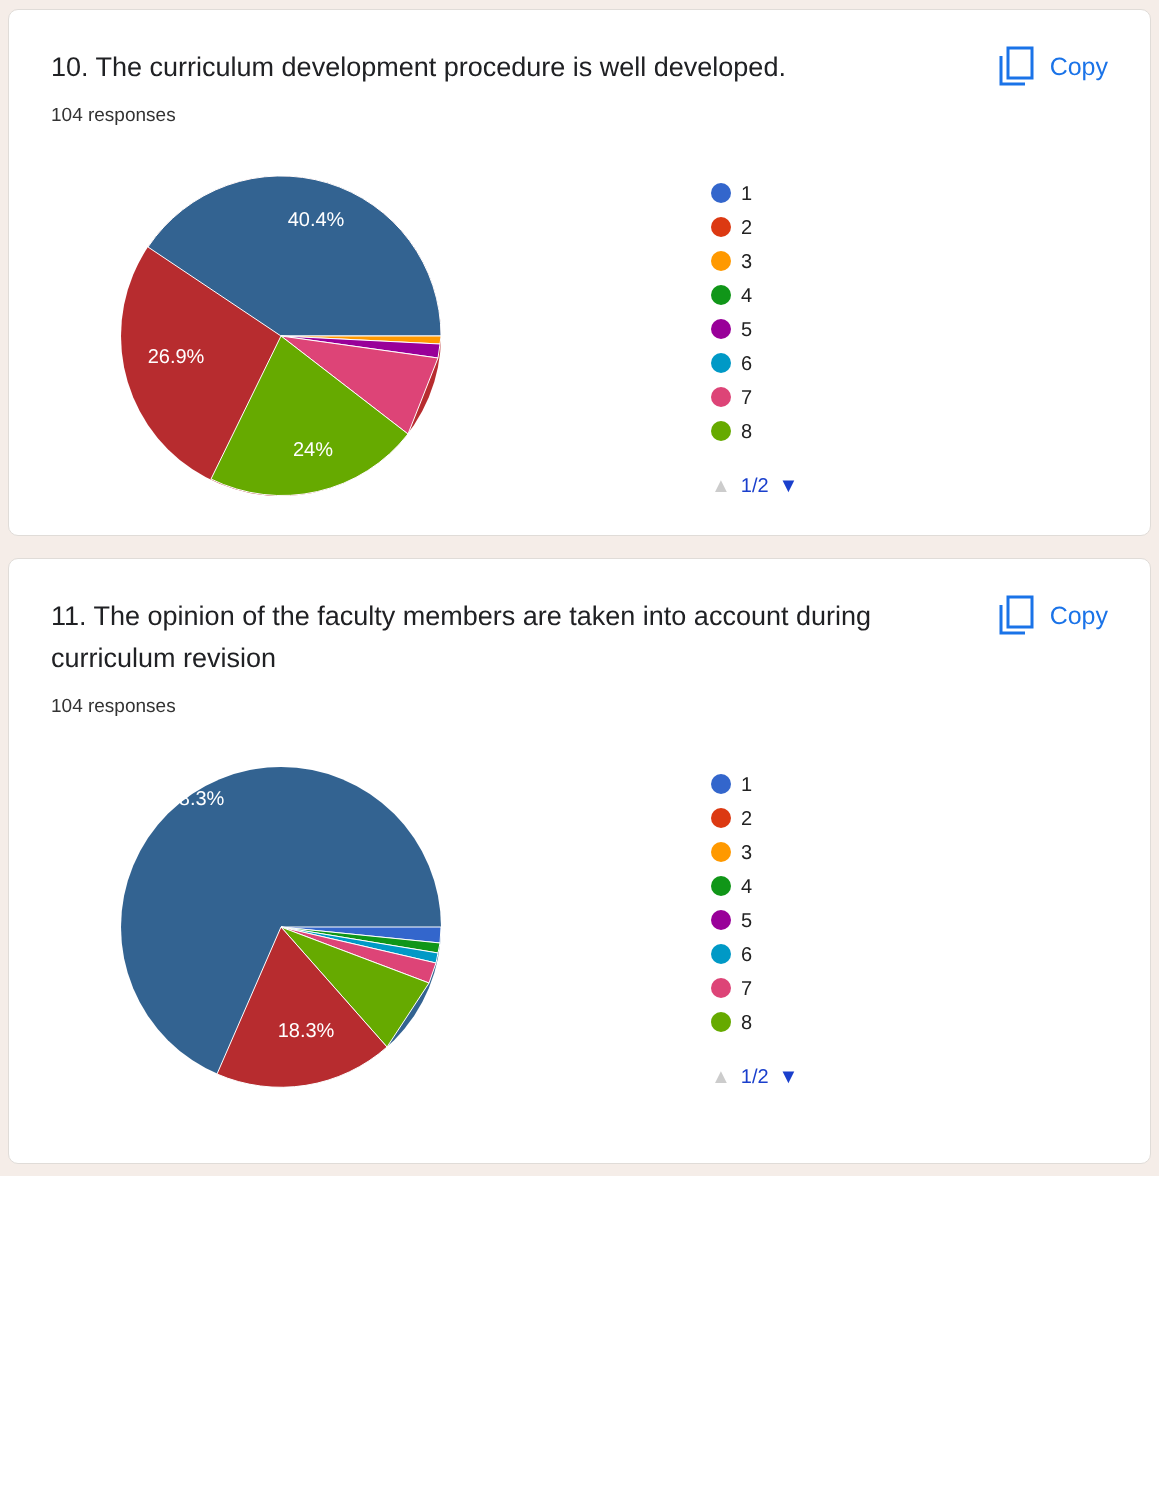10. The curriculum development procedure is well developed.
Copy
104 responses
40.4%
26.9%
24%
1
2
3
4
5
6
7
8
▲ 1/2 ▼
11. The opinion of the faculty members are taken into account during curriculum revision
Copy
104 responses
68.3%
18.3%
1
2
3
4
5
6
7
8
▲ 1/2 ▼